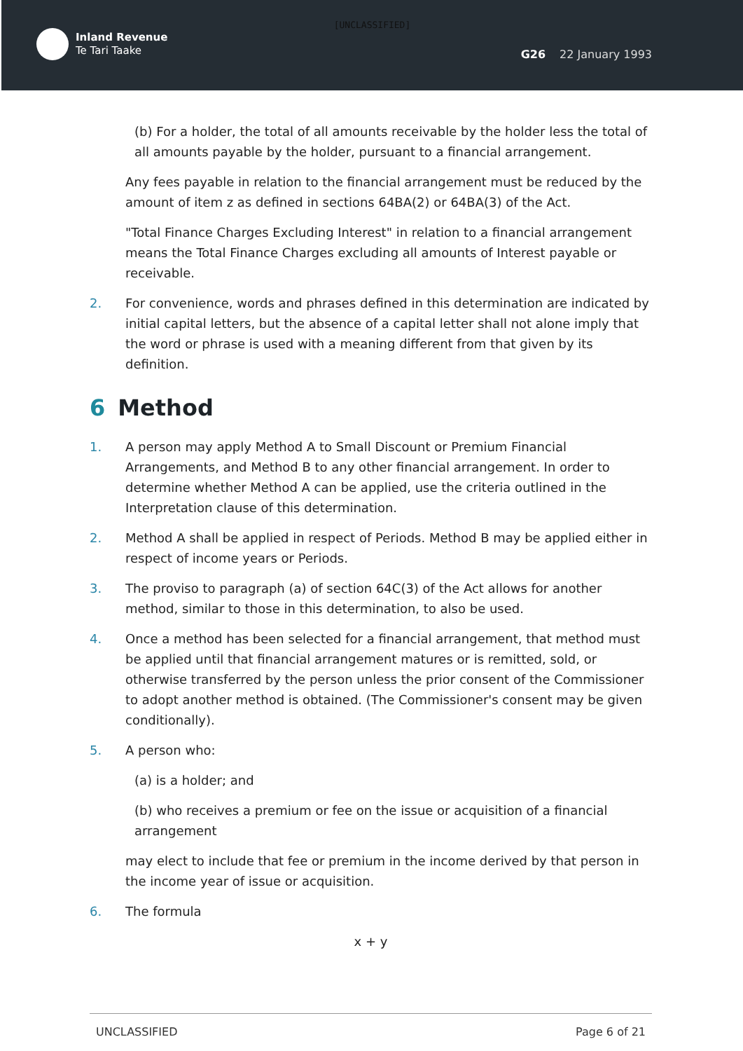[UNCLASSIFIED]
Inland Revenue
Te Tari Taake
G26 22 January 1993
(b) For a holder, the total of all amounts receivable by the holder less the total of all amounts payable by the holder, pursuant to a financial arrangement.
Any fees payable in relation to the financial arrangement must be reduced by the amount of item z as defined in sections 64BA(2) or 64BA(3) of the Act.
"Total Finance Charges Excluding Interest" in relation to a financial arrangement means the Total Finance Charges excluding all amounts of Interest payable or receivable.
2. For convenience, words and phrases defined in this determination are indicated by initial capital letters, but the absence of a capital letter shall not alone imply that the word or phrase is used with a meaning different from that given by its definition.
6 Method
1. A person may apply Method A to Small Discount or Premium Financial Arrangements, and Method B to any other financial arrangement. In order to determine whether Method A can be applied, use the criteria outlined in the Interpretation clause of this determination.
2. Method A shall be applied in respect of Periods. Method B may be applied either in respect of income years or Periods.
3. The proviso to paragraph (a) of section 64C(3) of the Act allows for another method, similar to those in this determination, to also be used.
4. Once a method has been selected for a financial arrangement, that method must be applied until that financial arrangement matures or is remitted, sold, or otherwise transferred by the person unless the prior consent of the Commissioner to adopt another method is obtained. (The Commissioner's consent may be given conditionally).
5. A person who:
(a) is a holder; and
(b) who receives a premium or fee on the issue or acquisition of a financial arrangement
may elect to include that fee or premium in the income derived by that person in the income year of issue or acquisition.
6. The formula
x + y
UNCLASSIFIED Page 6 of 21